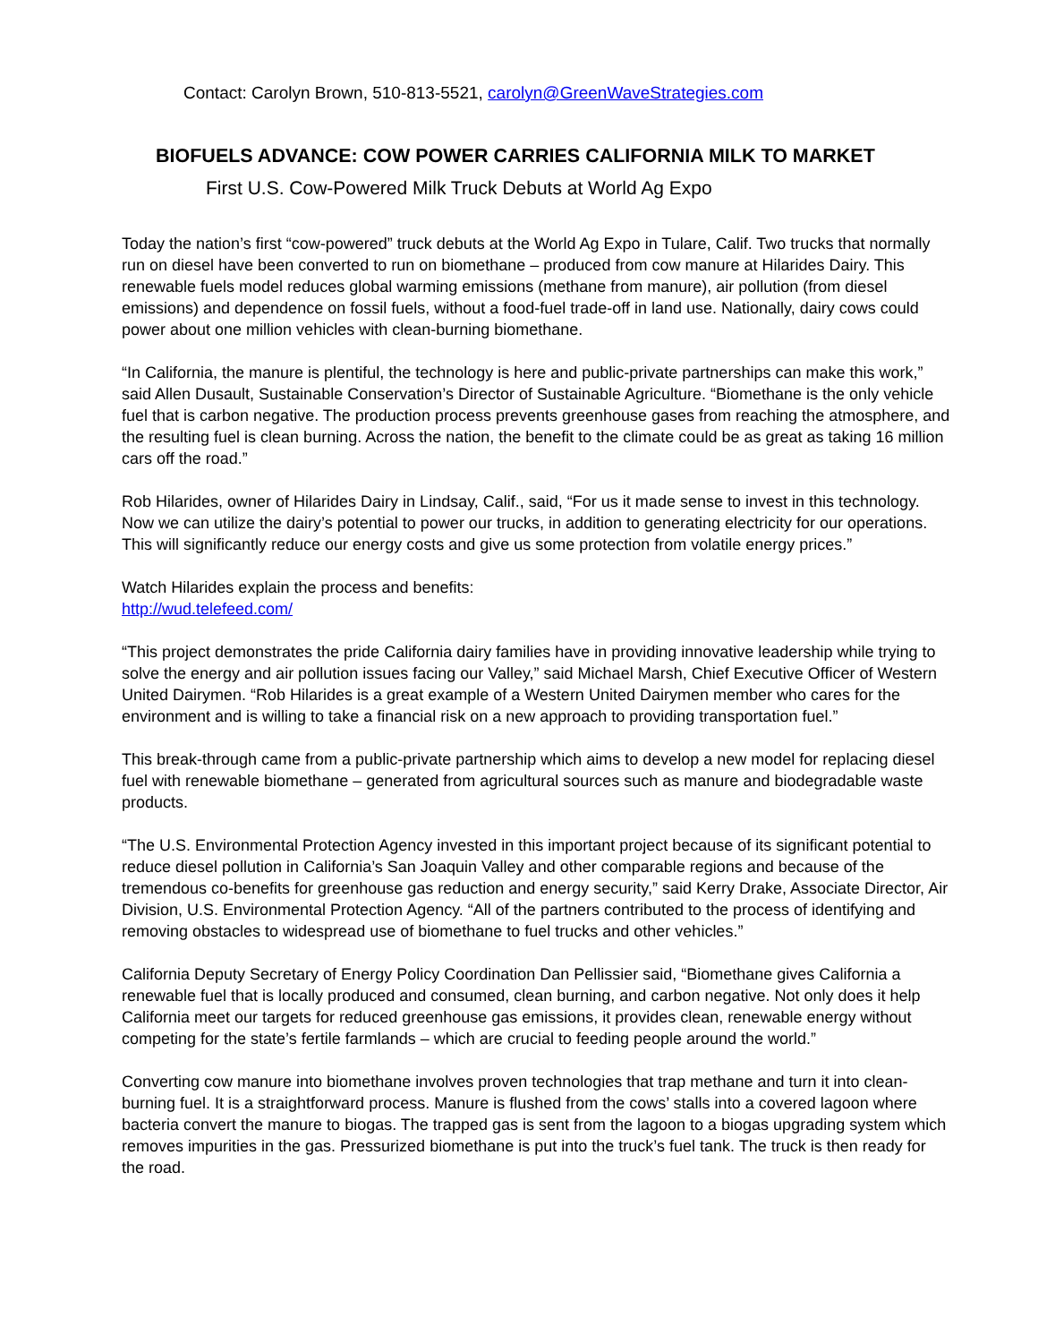Contact: Carolyn Brown, 510-813-5521, carolyn@GreenWaveStrategies.com
BIOFUELS ADVANCE: COW POWER CARRIES CALIFORNIA MILK TO MARKET
First U.S. Cow-Powered Milk Truck Debuts at World Ag Expo
Today the nation’s first “cow-powered” truck debuts at the World Ag Expo in Tulare, Calif. Two trucks that normally run on diesel have been converted to run on biomethane – produced from cow manure at Hilarides Dairy. This renewable fuels model reduces global warming emissions (methane from manure), air pollution (from diesel emissions) and dependence on fossil fuels, without a food-fuel trade-off in land use. Nationally, dairy cows could power about one million vehicles with clean-burning biomethane.
“In California, the manure is plentiful, the technology is here and public-private partnerships can make this work,” said Allen Dusault, Sustainable Conservation’s Director of Sustainable Agriculture. “Biomethane is the only vehicle fuel that is carbon negative. The production process prevents greenhouse gases from reaching the atmosphere, and the resulting fuel is clean burning. Across the nation, the benefit to the climate could be as great as taking 16 million cars off the road.”
Rob Hilarides, owner of Hilarides Dairy in Lindsay, Calif., said, “For us it made sense to invest in this technology. Now we can utilize the dairy’s potential to power our trucks, in addition to generating electricity for our operations. This will significantly reduce our energy costs and give us some protection from volatile energy prices.”
Watch Hilarides explain the process and benefits:
http://wud.telefeed.com/
“This project demonstrates the pride California dairy families have in providing innovative leadership while trying to solve the energy and air pollution issues facing our Valley,” said Michael Marsh, Chief Executive Officer of Western United Dairymen. “Rob Hilarides is a great example of a Western United Dairymen member who cares for the environment and is willing to take a financial risk on a new approach to providing transportation fuel.”
This break-through came from a public-private partnership which aims to develop a new model for replacing diesel fuel with renewable biomethane – generated from agricultural sources such as manure and biodegradable waste products.
“The U.S. Environmental Protection Agency invested in this important project because of its significant potential to reduce diesel pollution in California’s San Joaquin Valley and other comparable regions and because of the tremendous co-benefits for greenhouse gas reduction and energy security,” said Kerry Drake, Associate Director, Air Division, U.S. Environmental Protection Agency. “All of the partners contributed to the process of identifying and removing obstacles to widespread use of biomethane to fuel trucks and other vehicles.”
California Deputy Secretary of Energy Policy Coordination Dan Pellissier said, “Biomethane gives California a renewable fuel that is locally produced and consumed, clean burning, and carbon negative. Not only does it help California meet our targets for reduced greenhouse gas emissions, it provides clean, renewable energy without competing for the state’s fertile farmlands – which are crucial to feeding people around the world.”
Converting cow manure into biomethane involves proven technologies that trap methane and turn it into clean-burning fuel. It is a straightforward process. Manure is flushed from the cows’ stalls into a covered lagoon where bacteria convert the manure to biogas. The trapped gas is sent from the lagoon to a biogas upgrading system which removes impurities in the gas. Pressurized biomethane is put into the truck’s fuel tank. The truck is then ready for the road.